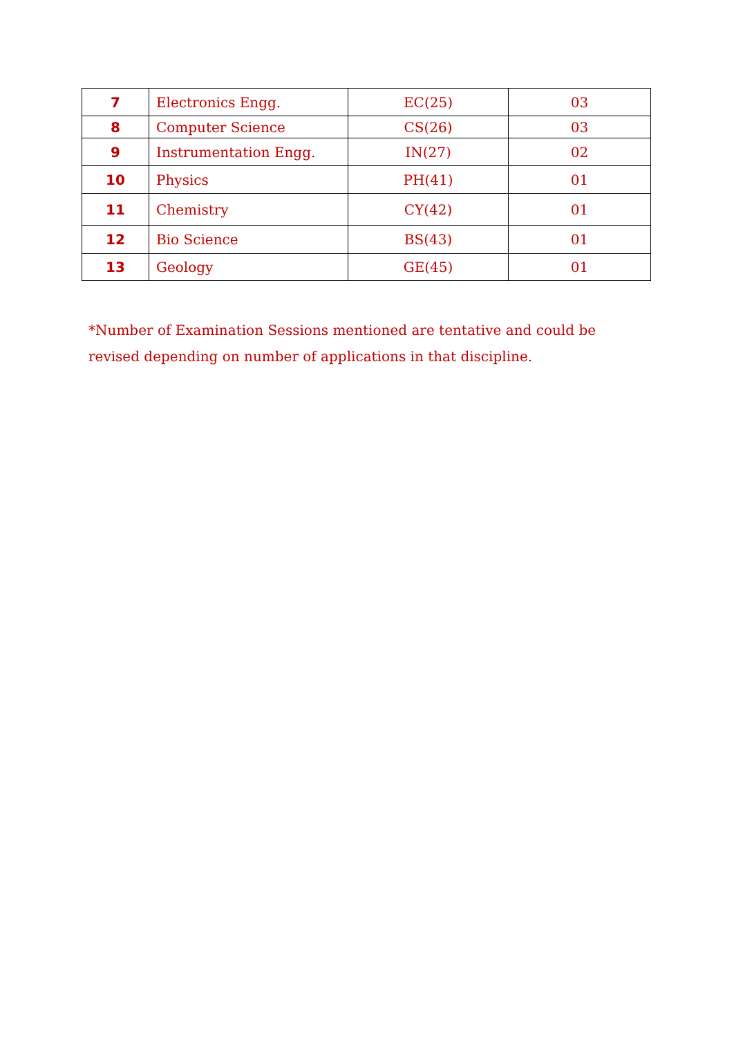| 7 | Electronics Engg. | EC(25) | 03 |
| 8 | Computer Science | CS(26) | 03 |
| 9 | Instrumentation Engg. | IN(27) | 02 |
| 10 | Physics | PH(41) | 01 |
| 11 | Chemistry | CY(42) | 01 |
| 12 | Bio Science | BS(43) | 01 |
| 13 | Geology | GE(45) | 01 |
*Number of Examination Sessions mentioned are tentative and could be revised depending on number of applications in that discipline.